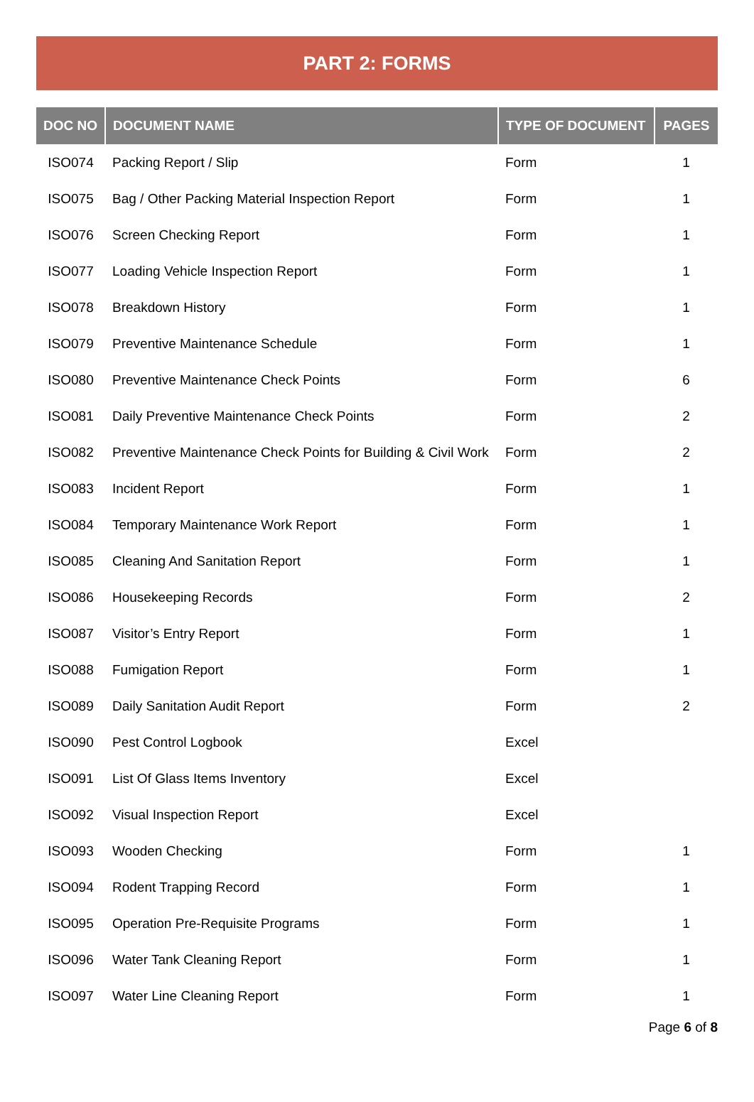PART 2: FORMS
| DOC NO | DOCUMENT NAME | TYPE OF DOCUMENT | PAGES |
| --- | --- | --- | --- |
| ISO074 | Packing Report / Slip | Form | 1 |
| ISO075 | Bag / Other Packing Material Inspection Report | Form | 1 |
| ISO076 | Screen Checking Report | Form | 1 |
| ISO077 | Loading Vehicle Inspection Report | Form | 1 |
| ISO078 | Breakdown History | Form | 1 |
| ISO079 | Preventive Maintenance Schedule | Form | 1 |
| ISO080 | Preventive Maintenance Check Points | Form | 6 |
| ISO081 | Daily Preventive Maintenance Check Points | Form | 2 |
| ISO082 | Preventive Maintenance Check Points for Building & Civil Work | Form | 2 |
| ISO083 | Incident Report | Form | 1 |
| ISO084 | Temporary Maintenance Work Report | Form | 1 |
| ISO085 | Cleaning And Sanitation Report | Form | 1 |
| ISO086 | Housekeeping Records | Form | 2 |
| ISO087 | Visitor’s Entry Report | Form | 1 |
| ISO088 | Fumigation Report | Form | 1 |
| ISO089 | Daily Sanitation Audit Report | Form | 2 |
| ISO090 | Pest Control Logbook | Excel | |
| ISO091 | List Of Glass Items Inventory | Excel | |
| ISO092 | Visual Inspection Report | Excel | |
| ISO093 | Wooden Checking | Form | 1 |
| ISO094 | Rodent Trapping Record | Form | 1 |
| ISO095 | Operation Pre-Requisite Programs | Form | 1 |
| ISO096 | Water Tank Cleaning Report | Form | 1 |
| ISO097 | Water Line Cleaning Report | Form | 1 |
Page 6 of 8